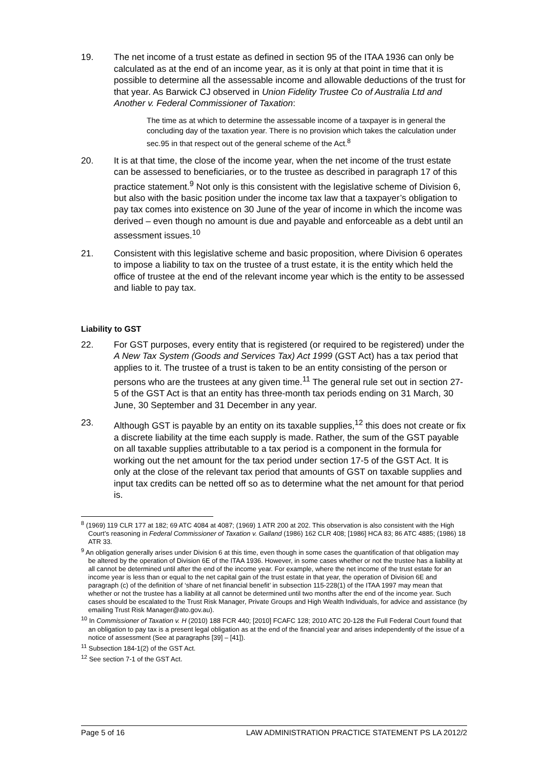19. The net income of a trust estate as defined in section 95 of the ITAA 1936 can only be calculated as at the end of an income year, as it is only at that point in time that it is possible to determine all the assessable income and allowable deductions of the trust for that year. As Barwick CJ observed in Union Fidelity Trustee Co of Australia Ltd and Another v. Federal Commissioner of Taxation:
The time as at which to determine the assessable income of a taxpayer is in general the concluding day of the taxation year. There is no provision which takes the calculation under sec.95 in that respect out of the general scheme of the Act.<sup>8</sup>
20. It is at that time, the close of the income year, when the net income of the trust estate can be assessed to beneficiaries, or to the trustee as described in paragraph 17 of this practice statement.<sup>9</sup> Not only is this consistent with the legislative scheme of Division 6, but also with the basic position under the income tax law that a taxpayer’s obligation to pay tax comes into existence on 30 June of the year of income in which the income was derived – even though no amount is due and payable and enforceable as a debt until an assessment issues.<sup>10</sup>
21. Consistent with this legislative scheme and basic proposition, where Division 6 operates to impose a liability to tax on the trustee of a trust estate, it is the entity which held the office of trustee at the end of the relevant income year which is the entity to be assessed and liable to pay tax.
Liability to GST
22. For GST purposes, every entity that is registered (or required to be registered) under the A New Tax System (Goods and Services Tax) Act 1999 (GST Act) has a tax period that applies to it. The trustee of a trust is taken to be an entity consisting of the person or persons who are the trustees at any given time.<sup>11</sup> The general rule set out in section 27-5 of the GST Act is that an entity has three-month tax periods ending on 31 March, 30 June, 30 September and 31 December in any year.
23. Although GST is payable by an entity on its taxable supplies,<sup>12</sup> this does not create or fix a discrete liability at the time each supply is made. Rather, the sum of the GST payable on all taxable supplies attributable to a tax period is a component in the formula for working out the net amount for the tax period under section 17-5 of the GST Act. It is only at the close of the relevant tax period that amounts of GST on taxable supplies and input tax credits can be netted off so as to determine what the net amount for that period is.
<sup>8</sup> (1969) 119 CLR 177 at 182; 69 ATC 4084 at 4087; (1969) 1 ATR 200 at 202. This observation is also consistent with the High Court’s reasoning in Federal Commissioner of Taxation v. Galland (1986) 162 CLR 408; [1986] HCA 83; 86 ATC 4885; (1986) 18 ATR 33.
<sup>9</sup> An obligation generally arises under Division 6 at this time, even though in some cases the quantification of that obligation may be altered by the operation of Division 6E of the ITAA 1936. However, in some cases whether or not the trustee has a liability at all cannot be determined until after the end of the income year. For example, where the net income of the trust estate for an income year is less than or equal to the net capital gain of the trust estate in that year, the operation of Division 6E and paragraph (c) of the definition of ‘share of net financial benefit’ in subsection 115-228(1) of the ITAA 1997 may mean that whether or not the trustee has a liability at all cannot be determined until two months after the end of the income year. Such cases should be escalated to the Trust Risk Manager, Private Groups and High Wealth Individuals, for advice and assistance (by emailing Trust Risk Manager@ato.gov.au).
<sup>10</sup> In Commissioner of Taxation v. H (2010) 188 FCR 440; [2010] FCAFC 128; 2010 ATC 20-128 the Full Federal Court found that an obligation to pay tax is a present legal obligation as at the end of the financial year and arises independently of the issue of a notice of assessment (See at paragraphs [39] – [41]).
<sup>11</sup> Subsection 184-1(2) of the GST Act.
<sup>12</sup> See section 7-1 of the GST Act.
Page 5 of 16 LAW ADMINISTRATION PRACTICE STATEMENT PS LA 2012/2